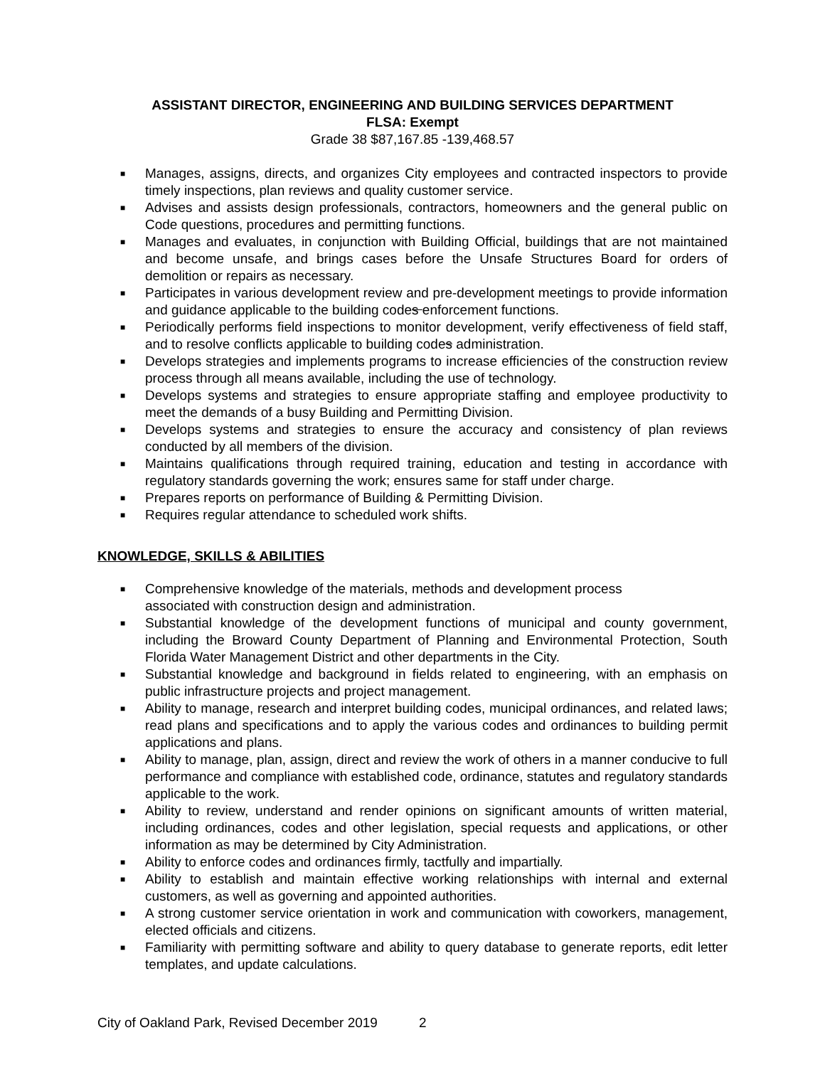ASSISTANT DIRECTOR, ENGINEERING AND BUILDING SERVICES DEPARTMENT
FLSA: Exempt
Grade 38 $87,167.85 -139,468.57
■ Manages, assigns, directs, and organizes City employees and contracted inspectors to provide timely inspections, plan reviews and quality customer service.
■ Advises and assists design professionals, contractors, homeowners and the general public on Code questions, procedures and permitting functions.
■ Manages and evaluates, in conjunction with Building Official, buildings that are not maintained and become unsafe, and brings cases before the Unsafe Structures Board for orders of demolition or repairs as necessary.
■ Participates in various development review and pre-development meetings to provide information and guidance applicable to the building codes enforcement functions.
■ Periodically performs field inspections to monitor development, verify effectiveness of field staff, and to resolve conflicts applicable to building codes administration.
■ Develops strategies and implements programs to increase efficiencies of the construction review process through all means available, including the use of technology.
■ Develops systems and strategies to ensure appropriate staffing and employee productivity to meet the demands of a busy Building and Permitting Division.
■ Develops systems and strategies to ensure the accuracy and consistency of plan reviews conducted by all members of the division.
■ Maintains qualifications through required training, education and testing in accordance with regulatory standards governing the work; ensures same for staff under charge.
■ Prepares reports on performance of Building & Permitting Division.
■ Requires regular attendance to scheduled work shifts.
KNOWLEDGE, SKILLS & ABILITIES
■ Comprehensive knowledge of the materials, methods and development process
associated with construction design and administration.
■ Substantial knowledge of the development functions of municipal and county government, including the Broward County Department of Planning and Environmental Protection, South Florida Water Management District and other departments in the City.
■ Substantial knowledge and background in fields related to engineering, with an emphasis on public infrastructure projects and project management.
■ Ability to manage, research and interpret building codes, municipal ordinances, and related laws; read plans and specifications and to apply the various codes and ordinances to building permit applications and plans.
■ Ability to manage, plan, assign, direct and review the work of others in a manner conducive to full performance and compliance with established code, ordinance, statutes and regulatory standards applicable to the work.
■ Ability to review, understand and render opinions on significant amounts of written material, including ordinances, codes and other legislation, special requests and applications, or other information as may be determined by City Administration.
■ Ability to enforce codes and ordinances firmly, tactfully and impartially.
■ Ability to establish and maintain effective working relationships with internal and external customers, as well as governing and appointed authorities.
■ A strong customer service orientation in work and communication with coworkers, management, elected officials and citizens.
■ Familiarity with permitting software and ability to query database to generate reports, edit letter templates, and update calculations.
City of Oakland Park, Revised December 2019 2